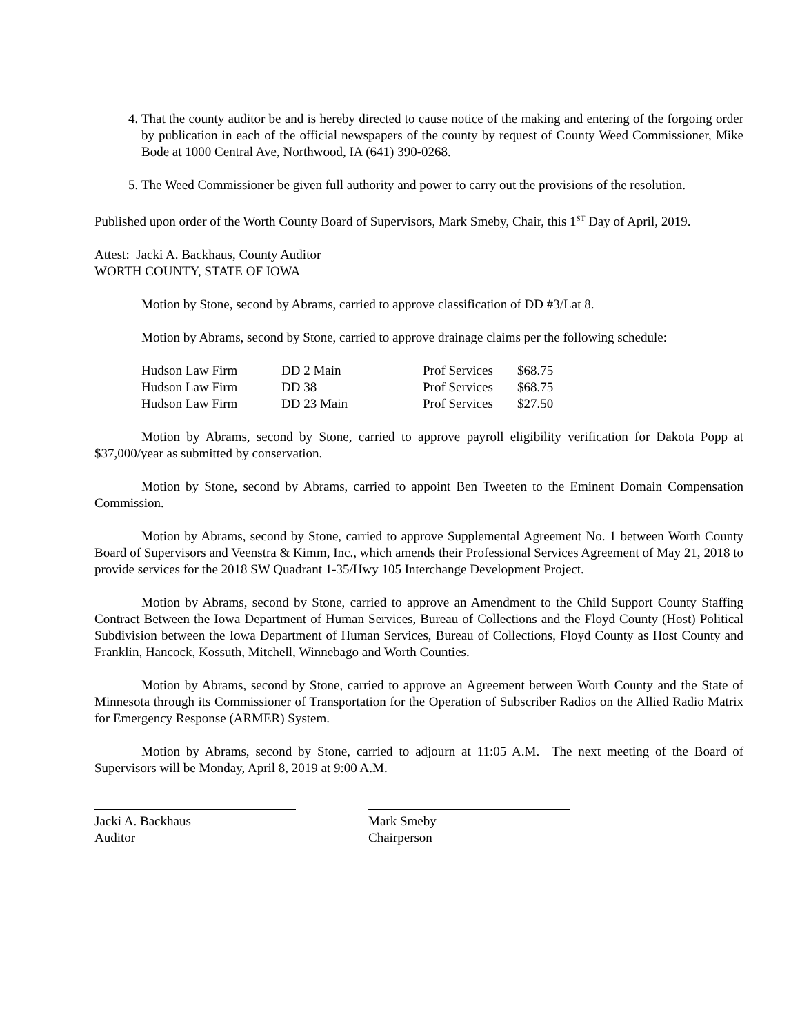4. That the county auditor be and is hereby directed to cause notice of the making and entering of the forgoing order by publication in each of the official newspapers of the county by request of County Weed Commissioner, Mike Bode at 1000 Central Ave, Northwood, IA (641) 390-0268.
5. The Weed Commissioner be given full authority and power to carry out the provisions of the resolution.
Published upon order of the Worth County Board of Supervisors, Mark Smeby, Chair, this 1<sup>ST</sup> Day of April, 2019.
Attest: Jacki A. Backhaus, County Auditor
WORTH COUNTY, STATE OF IOWA
Motion by Stone, second by Abrams, carried to approve classification of DD #3/Lat 8.
Motion by Abrams, second by Stone, carried to approve drainage claims per the following schedule:
| Hudson Law Firm | DD 2 Main | Prof Services | $68.75 |
| Hudson Law Firm | DD 38 | Prof Services | $68.75 |
| Hudson Law Firm | DD 23 Main | Prof Services | $27.50 |
Motion by Abrams, second by Stone, carried to approve payroll eligibility verification for Dakota Popp at $37,000/year as submitted by conservation.
Motion by Stone, second by Abrams, carried to appoint Ben Tweeten to the Eminent Domain Compensation Commission.
Motion by Abrams, second by Stone, carried to approve Supplemental Agreement No. 1 between Worth County Board of Supervisors and Veenstra & Kimm, Inc., which amends their Professional Services Agreement of May 21, 2018 to provide services for the 2018 SW Quadrant 1-35/Hwy 105 Interchange Development Project.
Motion by Abrams, second by Stone, carried to approve an Amendment to the Child Support County Staffing Contract Between the Iowa Department of Human Services, Bureau of Collections and the Floyd County (Host) Political Subdivision between the Iowa Department of Human Services, Bureau of Collections, Floyd County as Host County and Franklin, Hancock, Kossuth, Mitchell, Winnebago and Worth Counties.
Motion by Abrams, second by Stone, carried to approve an Agreement between Worth County and the State of Minnesota through its Commissioner of Transportation for the Operation of Subscriber Radios on the Allied Radio Matrix for Emergency Response (ARMER) System.
Motion by Abrams, second by Stone, carried to adjourn at 11:05 A.M. The next meeting of the Board of Supervisors will be Monday, April 8, 2019 at 9:00 A.M.
Jacki A. Backhaus
Auditor
Mark Smeby
Chairperson